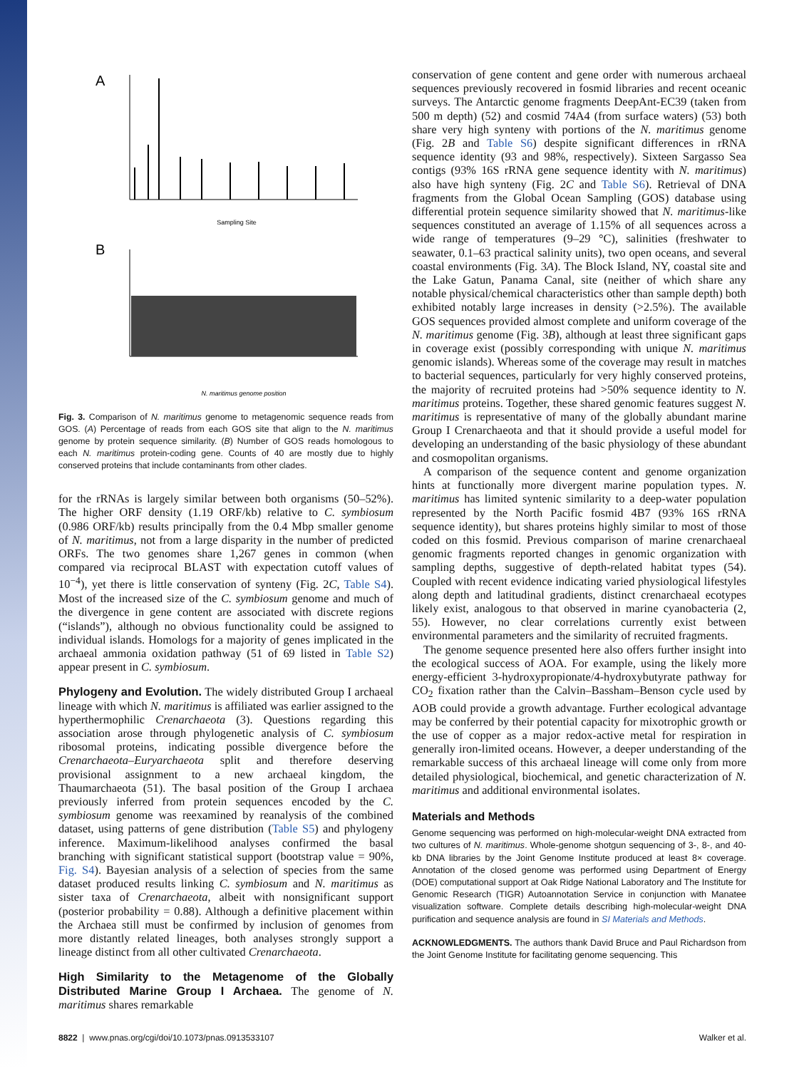A
Sampling Site
B
N. maritimus genome position
Fig. 3. Comparison of N. maritimus genome to metagenomic sequence reads from GOS. (A) Percentage of reads from each GOS site that align to the N. maritimus genome by protein sequence similarity. (B) Number of GOS reads homologous to each N. maritimus protein-coding gene. Counts of 40 are mostly due to highly conserved proteins that include contaminants from other clades.
for the rRNAs is largely similar between both organisms (50–52%). The higher ORF density (1.19 ORF/kb) relative to C. symbiosum (0.986 ORF/kb) results principally from the 0.4 Mbp smaller genome of N. maritimus, not from a large disparity in the number of predicted ORFs. The two genomes share 1,267 genes in common (when compared via reciprocal BLAST with expectation cutoff values of 10<sup>−4</sup>), yet there is little conservation of synteny (Fig. 2C, Table S4). Most of the increased size of the C. symbiosum genome and much of the divergence in gene content are associated with discrete regions (“islands”), although no obvious functionality could be assigned to individual islands. Homologs for a majority of genes implicated in the archaeal ammonia oxidation pathway (51 of 69 listed in Table S2) appear present in C. symbiosum.
Phylogeny and Evolution. The widely distributed Group I archaeal lineage with which N. maritimus is affiliated was earlier assigned to the hyperthermophilic Crenarchaeota (3). Questions regarding this association arose through phylogenetic analysis of C. symbiosum ribosomal proteins, indicating possible divergence before the Crenarchaeota–Euryarchaeota split and therefore deserving provisional assignment to a new archaeal kingdom, the Thaumarchaeota (51). The basal position of the Group I archaea previously inferred from protein sequences encoded by the C. symbiosum genome was reexamined by reanalysis of the combined dataset, using patterns of gene distribution (Table S5) and phylogeny inference. Maximum-likelihood analyses confirmed the basal branching with significant statistical support (bootstrap value = 90%, Fig. S4). Bayesian analysis of a selection of species from the same dataset produced results linking C. symbiosum and N. maritimus as sister taxa of Crenarchaeota, albeit with nonsignificant support (posterior probability = 0.88). Although a definitive placement within the Archaea still must be confirmed by inclusion of genomes from more distantly related lineages, both analyses strongly support a lineage distinct from all other cultivated Crenarchaeota.
High Similarity to the Metagenome of the Globally Distributed Marine Group I Archaea. The genome of N. maritimus shares remarkable
conservation of gene content and gene order with numerous archaeal sequences previously recovered in fosmid libraries and recent oceanic surveys. The Antarctic genome fragments DeepAnt-EC39 (taken from 500 m depth) (52) and cosmid 74A4 (from surface waters) (53) both share very high synteny with portions of the N. maritimus genome (Fig. 2B and Table S6) despite significant differences in rRNA sequence identity (93 and 98%, respectively). Sixteen Sargasso Sea contigs (93% 16S rRNA gene sequence identity with N. maritimus) also have high synteny (Fig. 2C and Table S6). Retrieval of DNA fragments from the Global Ocean Sampling (GOS) database using differential protein sequence similarity showed that N. maritimus-like sequences constituted an average of 1.15% of all sequences across a wide range of temperatures (9–29 °C), salinities (freshwater to seawater, 0.1–63 practical salinity units), two open oceans, and several coastal environments (Fig. 3A). The Block Island, NY, coastal site and the Lake Gatun, Panama Canal, site (neither of which share any notable physical/chemical characteristics other than sample depth) both exhibited notably large increases in density (>2.5%). The available GOS sequences provided almost complete and uniform coverage of the N. maritimus genome (Fig. 3B), although at least three significant gaps in coverage exist (possibly corresponding with unique N. maritimus genomic islands). Whereas some of the coverage may result in matches to bacterial sequences, particularly for very highly conserved proteins, the majority of recruited proteins had >50% sequence identity to N. maritimus proteins. Together, these shared genomic features suggest N. maritimus is representative of many of the globally abundant marine Group I Crenarchaeota and that it should provide a useful model for developing an understanding of the basic physiology of these abundant and cosmopolitan organisms.
A comparison of the sequence content and genome organization hints at functionally more divergent marine population types. N. maritimus has limited syntenic similarity to a deep-water population represented by the North Pacific fosmid 4B7 (93% 16S rRNA sequence identity), but shares proteins highly similar to most of those coded on this fosmid. Previous comparison of marine crenarchaeal genomic fragments reported changes in genomic organization with sampling depths, suggestive of depth-related habitat types (54). Coupled with recent evidence indicating varied physiological lifestyles along depth and latitudinal gradients, distinct crenarchaeal ecotypes likely exist, analogous to that observed in marine cyanobacteria (2, 55). However, no clear correlations currently exist between environmental parameters and the similarity of recruited fragments.
The genome sequence presented here also offers further insight into the ecological success of AOA. For example, using the likely more energy-efficient 3-hydroxypropionate/4-hydroxybutyrate pathway for CO<sub>2</sub> fixation rather than the Calvin–Bassham–Benson cycle used by AOB could provide a growth advantage. Further ecological advantage may be conferred by their potential capacity for mixotrophic growth or the use of copper as a major redox-active metal for respiration in generally iron-limited oceans. However, a deeper understanding of the remarkable success of this archaeal lineage will come only from more detailed physiological, biochemical, and genetic characterization of N. maritimus and additional environmental isolates.
Materials and Methods
Genome sequencing was performed on high-molecular-weight DNA extracted from two cultures of N. maritimus. Whole-genome shotgun sequencing of 3-, 8-, and 40-kb DNA libraries by the Joint Genome Institute produced at least 8× coverage. Annotation of the closed genome was performed using Department of Energy (DOE) computational support at Oak Ridge National Laboratory and The Institute for Genomic Research (TIGR) Autoannotation Service in conjunction with Manatee visualization software. Complete details describing high-molecular-weight DNA purification and sequence analysis are found in SI Materials and Methods.
ACKNOWLEDGMENTS. The authors thank David Bruce and Paul Richardson from the Joint Genome Institute for facilitating genome sequencing. This
8822 | www.pnas.org/cgi/doi/10.1073/pnas.0913533107 Walker et al.